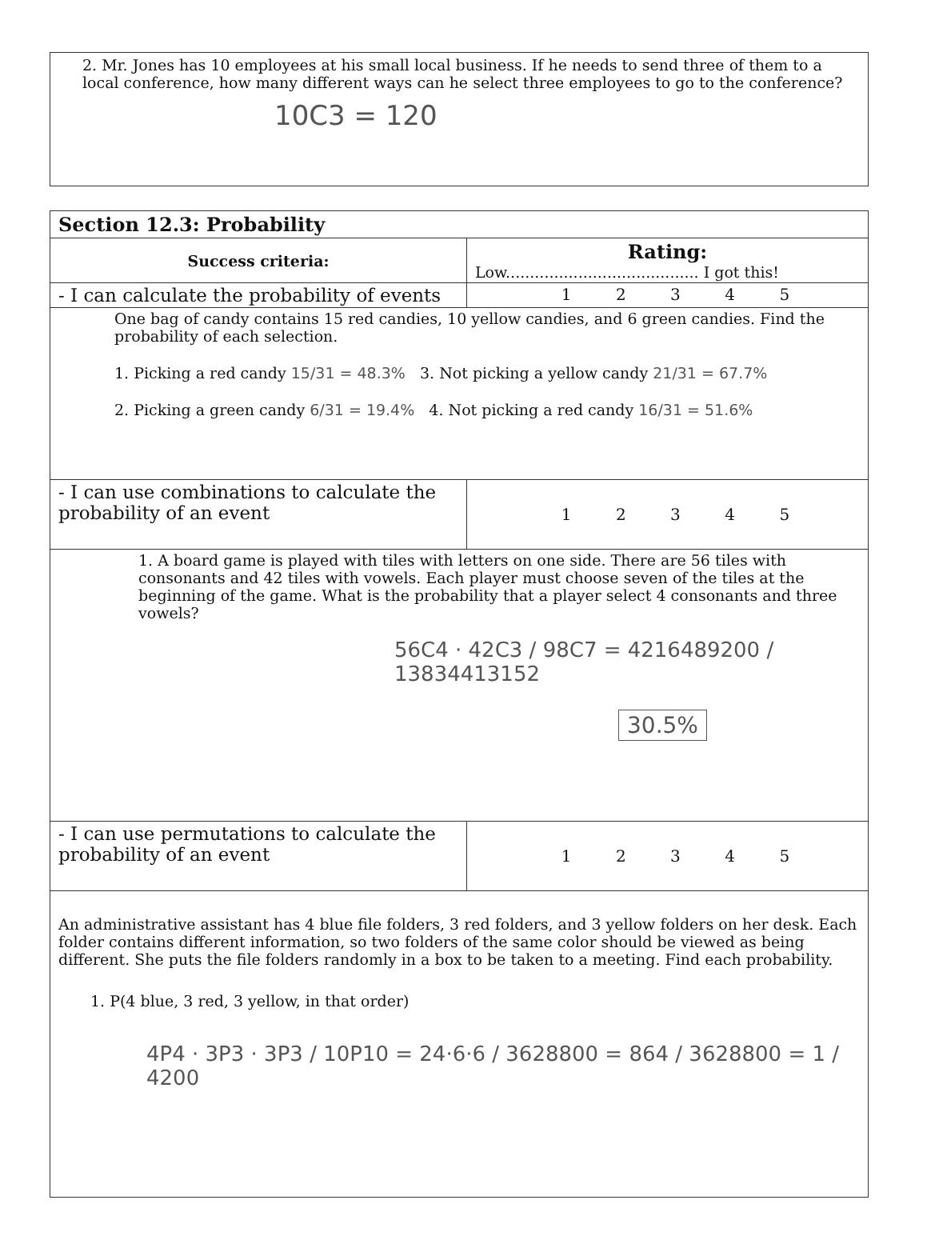2. Mr. Jones has 10 employees at his small local business. If he needs to send three of them to a local conference, how many different ways can he select three employees to go to the conference?
10C3 = 120
| Section 12.3: Probability | |
| --- | --- |
| Success criteria: | Rating: Low........................................ I got this! |
| - I can calculate the probability of events | 1 2 3 4 5 |
| One bag of candy contains 15 red candies, 10 yellow candies, and 6 green candies. Find the probability of each selection. 1. Picking a red candy 15/31 = 48.3% 3. Not picking a yellow candy 21/31 = 67.7% 2. Picking a green candy 6/31 = 19.4% 4. Not picking a red candy 16/31 = 51.6% | |
| - I can use combinations to calculate the probability of an event | 1 2 3 4 5 |
| 1. A board game is played with tiles with letters on one side. There are 56 tiles with consonants and 42 tiles with vowels. Each player must choose seven of the tiles at the beginning of the game. What is the probability that a player select 4 consonants and three vowels? 56C4 · 42C3 / 98C7 = 4216489200 / 13834413152 30.5% | |
| - I can use permutations to calculate the probability of an event | 1 2 3 4 5 |
| An administrative assistant has 4 blue file folders, 3 red folders, and 3 yellow folders on her desk. Each folder contains different information, so two folders of the same color should be viewed as being different. She puts the file folders randomly in a box to be taken to a meeting. Find each probability. 1. P(4 blue, 3 red, 3 yellow, in that order) 4P4 · 3P3 · 3P3 / 10P10 = 24·6·6 / 3628800 = 864 / 3628800 = 1 / 4200 | |